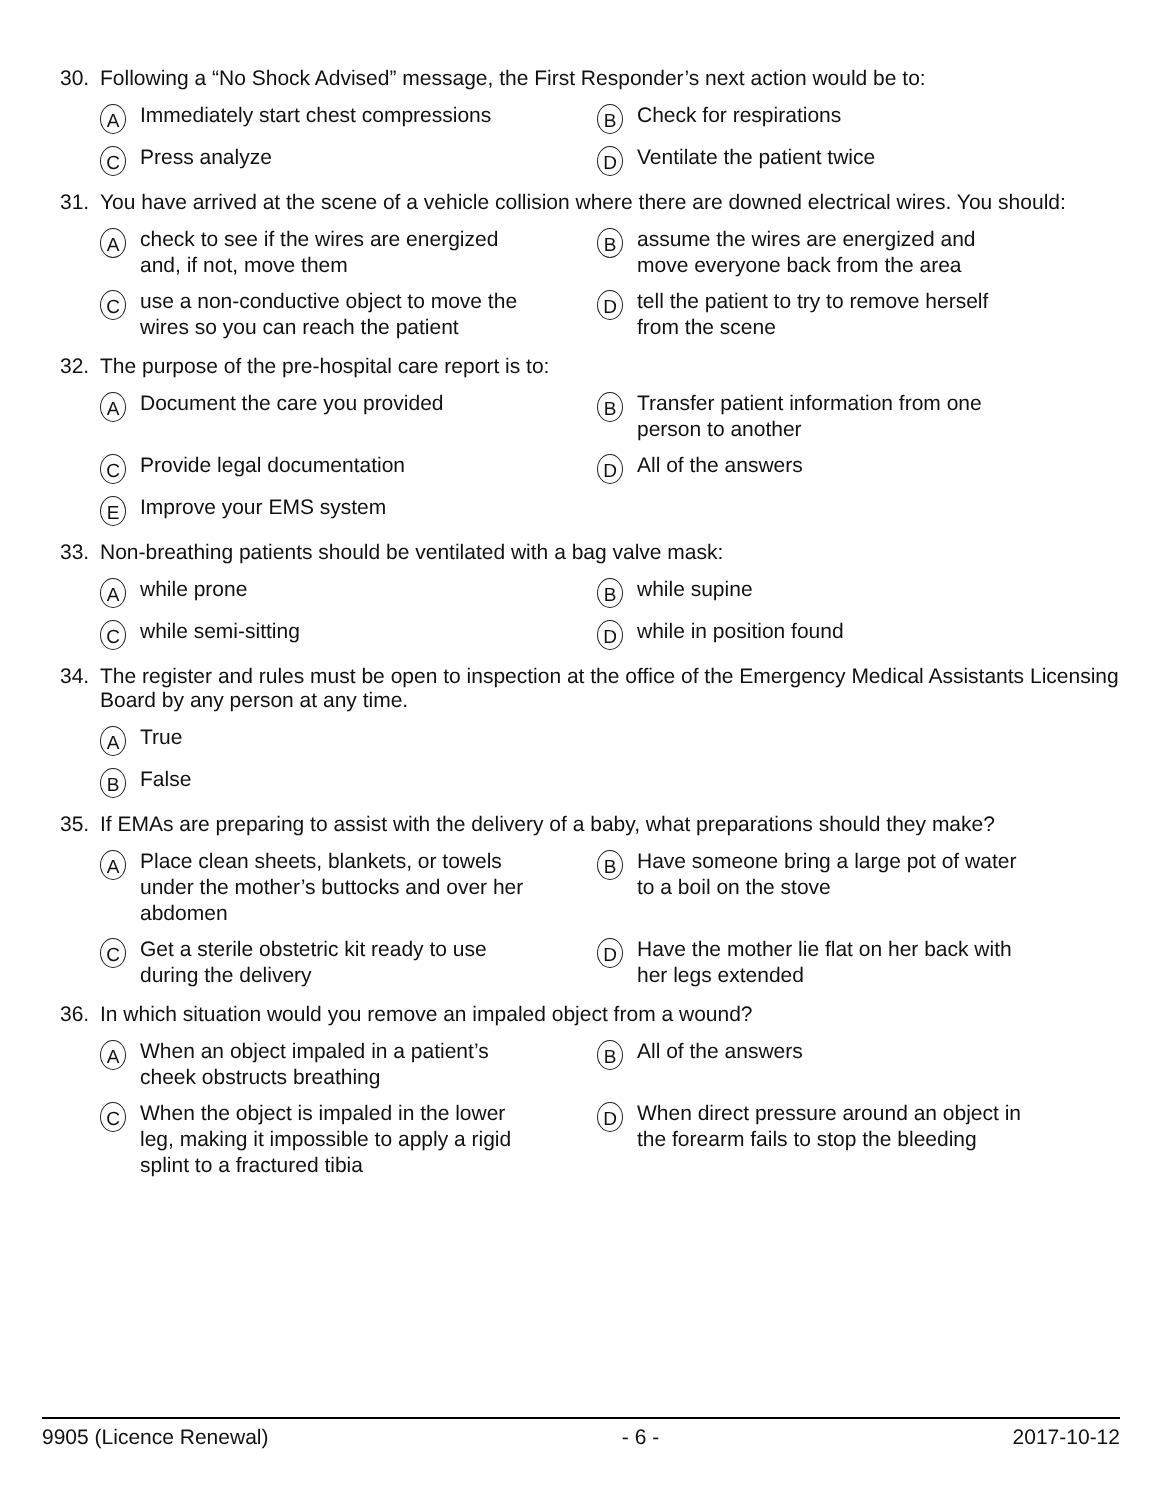30. Following a “No Shock Advised” message, the First Responder’s next action would be to:
A Immediately start chest compressions
B Check for respirations
C Press analyze
D Ventilate the patient twice
31. You have arrived at the scene of a vehicle collision where there are downed electrical wires. You should:
Acheck to see if the wires are energized
and, if not, move them
Bassume the wires are energized and
move everyone back from the area
Cuse a non-conductive object to move the
wires so you can reach the patient
Dtell the patient to try to remove herself
from the scene
32. The purpose of the pre-hospital care report is to:
A Document the care you provided
B Transfer patient information from one
person to another
C Provide legal documentation
D All of the answers
E Improve your EMS system
33. Non-breathing patients should be ventilated with a bag valve mask:
Awhile prone
Bwhile supine
Cwhile semi-sitting
Dwhile in position found
34. The register and rules must be open to inspection at the office of the Emergency Medical Assistants Licensing Board by any person at any time.
A True
B False
35. If EMAs are preparing to assist with the delivery of a baby, what preparations should they make?
A Place clean sheets, blankets, or towels
under the mother’s buttocks and over her
abdomen
B Have someone bring a large pot of water
to a boil on the stove
C Get a sterile obstetric kit ready to use
during the delivery
D Have the mother lie flat on her back with
her legs extended
36. In which situation would you remove an impaled object from a wound?
A When an object impaled in a patient’s
cheek obstructs breathing
B All of the answers
C When the object is impaled in the lower
leg, making it impossible to apply a rigid
splint to a fractured tibia
D When direct pressure around an object in
the forearm fails to stop the bleeding
9905 (Licence Renewal) - 6 - 2017-10-12